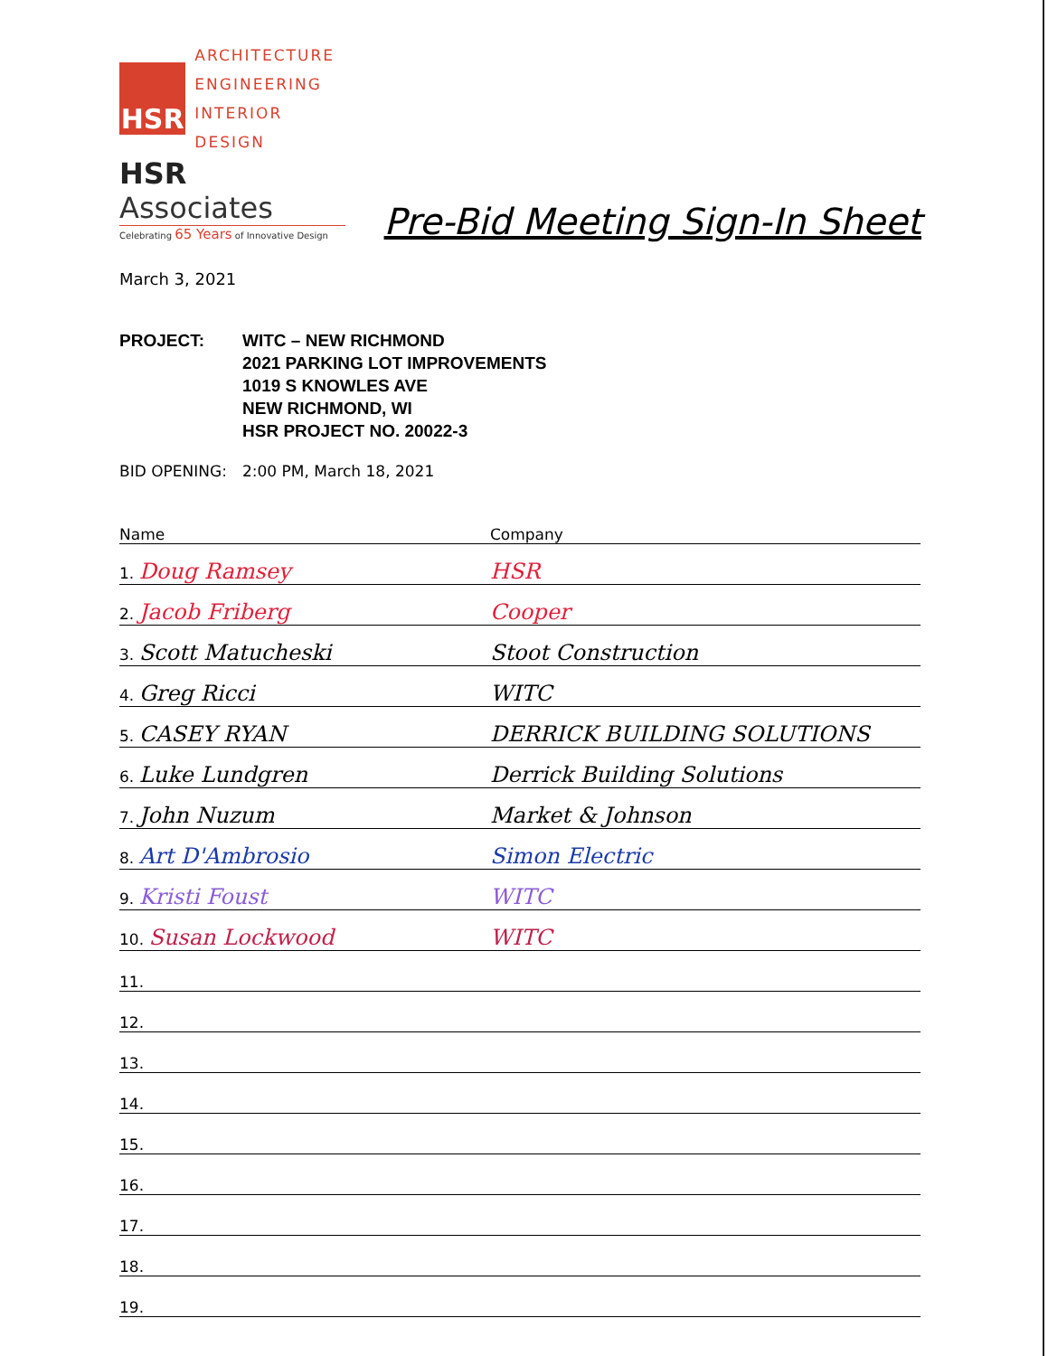HSR
ARCHITECTURE
ENGINEERING
INTERIOR DESIGN
HSR Associates
Celebrating 65 Years of Innovative Design
Pre-Bid Meeting Sign-In Sheet
March 3, 2021
PROJECT: WITC – NEW RICHMOND
2021 PARKING LOT IMPROVEMENTS
1019 S KNOWLES AVE
NEW RICHMOND, WI
HSR PROJECT NO. 20022-3
BID OPENING: 2:00 PM, March 18, 2021
| Name | Company |
| --- | --- |
| 1. Doug Ramsey | HSR |
| 2. Jacob Friberg | Cooper |
| 3. Scott Matucheski | Stoot Construction |
| 4. Greg Ricci | WITC |
| 5. CASEY RYAN | DERRICK BUILDING SOLUTIONS |
| 6. Luke Lundgren | Derrick Building Solutions |
| 7. John Nuzum | Market & Johnson |
| 8. Art D'Ambrosio | Simon Electric |
| 9. Kristi Foust | WITC |
| 10. Susan Lockwood | WITC |
| 11. | |
| 12. | |
| 13. | |
| 14. | |
| 15. | |
| 16. | |
| 17. | |
| 18. | |
| 19. | |